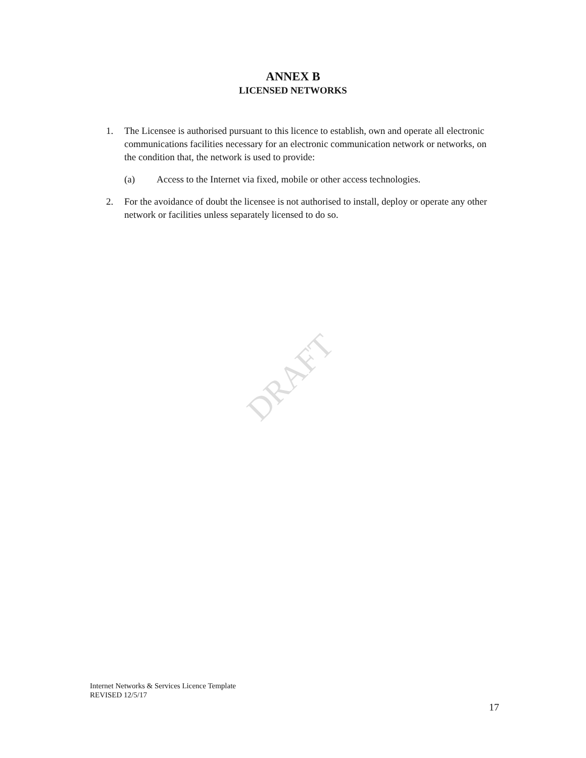ANNEX B
LICENSED NETWORKS
1. The Licensee is authorised pursuant to this licence to establish, own and operate all electronic communications facilities necessary for an electronic communication network or networks, on the condition that, the network is used to provide:
(a) Access to the Internet via fixed, mobile or other access technologies.
2. For the avoidance of doubt the licensee is not authorised to install, deploy or operate any other network or facilities unless separately licensed to do so.
DRAFT
Internet Networks & Services Licence Template
REVISED 12/5/17
17